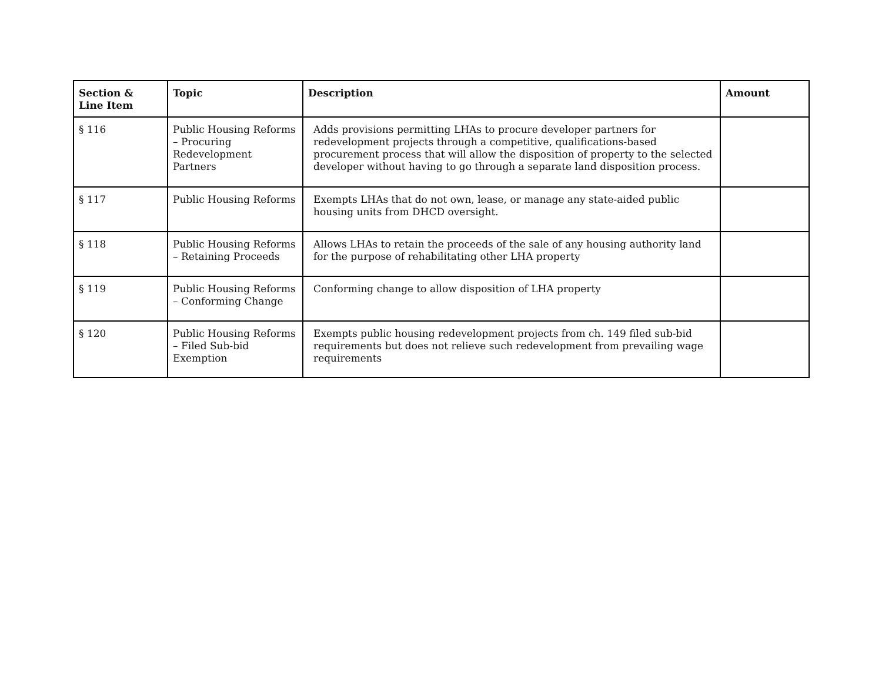| Section & Line Item | Topic | Description | Amount |
| --- | --- | --- | --- |
| § 116 | Public Housing Reforms – Procuring Redevelopment Partners | Adds provisions permitting LHAs to procure developer partners for redevelopment projects through a competitive, qualifications-based procurement process that will allow the disposition of property to the selected developer without having to go through a separate land disposition process. | |
| § 117 | Public Housing Reforms | Exempts LHAs that do not own, lease, or manage any state-aided public housing units from DHCD oversight. | |
| § 118 | Public Housing Reforms – Retaining Proceeds | Allows LHAs to retain the proceeds of the sale of any housing authority land for the purpose of rehabilitating other LHA property | |
| § 119 | Public Housing Reforms – Conforming Change | Conforming change to allow disposition of LHA property | |
| § 120 | Public Housing Reforms – Filed Sub-bid Exemption | Exempts public housing redevelopment projects from ch. 149 filed sub-bid requirements but does not relieve such redevelopment from prevailing wage requirements | |